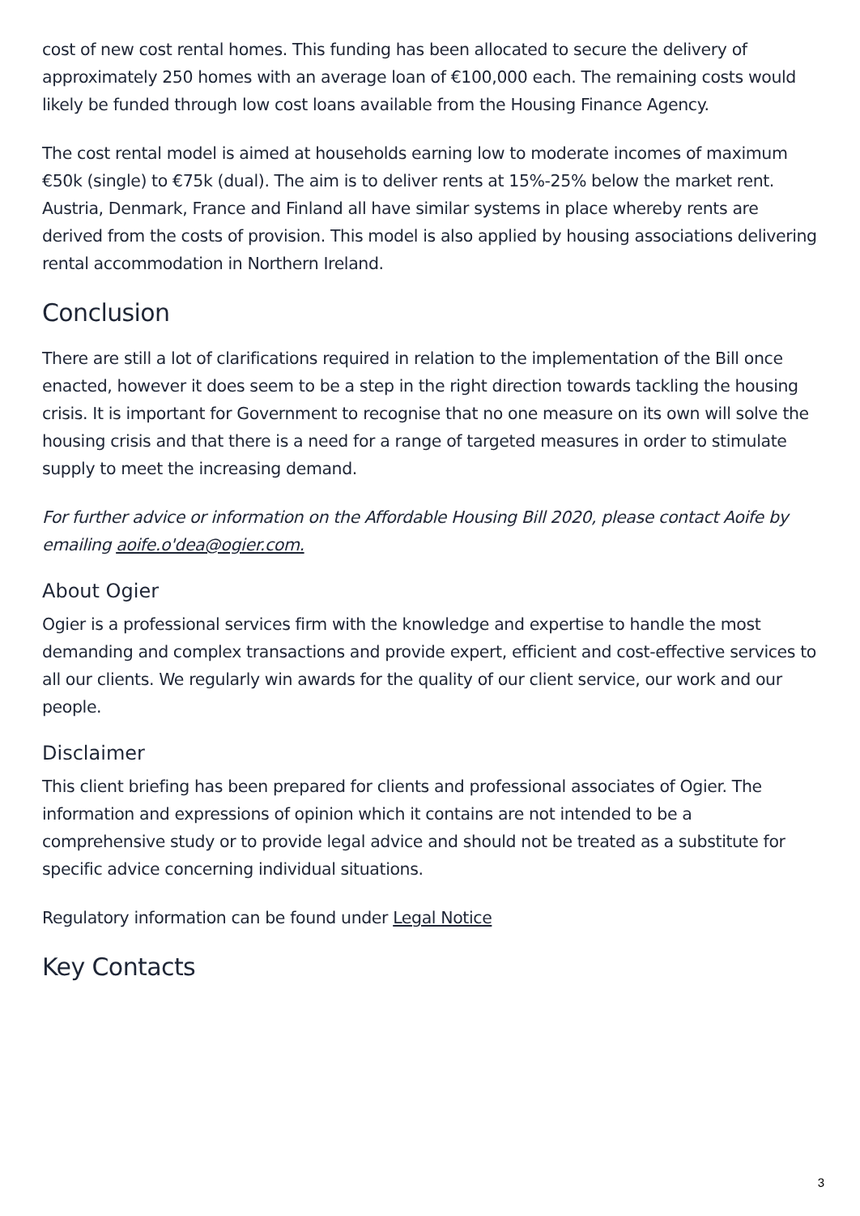cost of new cost rental homes. This funding has been allocated to secure the delivery of approximately 250 homes with an average loan of €100,000 each. The remaining costs would likely be funded through low cost loans available from the Housing Finance Agency.
The cost rental model is aimed at households earning low to moderate incomes of maximum €50k (single) to €75k (dual). The aim is to deliver rents at 15%-25% below the market rent. Austria, Denmark, France and Finland all have similar systems in place whereby rents are derived from the costs of provision. This model is also applied by housing associations delivering rental accommodation in Northern Ireland.
Conclusion
There are still a lot of clarifications required in relation to the implementation of the Bill once enacted, however it does seem to be a step in the right direction towards tackling the housing crisis. It is important for Government to recognise that no one measure on its own will solve the housing crisis and that there is a need for a range of targeted measures in order to stimulate supply to meet the increasing demand.
For further advice or information on the Affordable Housing Bill 2020, please contact Aoife by emailing aoife.o'dea@ogier.com.
About Ogier
Ogier is a professional services firm with the knowledge and expertise to handle the most demanding and complex transactions and provide expert, efficient and cost-effective services to all our clients. We regularly win awards for the quality of our client service, our work and our people.
Disclaimer
This client briefing has been prepared for clients and professional associates of Ogier. The information and expressions of opinion which it contains are not intended to be a comprehensive study or to provide legal advice and should not be treated as a substitute for specific advice concerning individual situations.
Regulatory information can be found under Legal Notice
Key Contacts
3